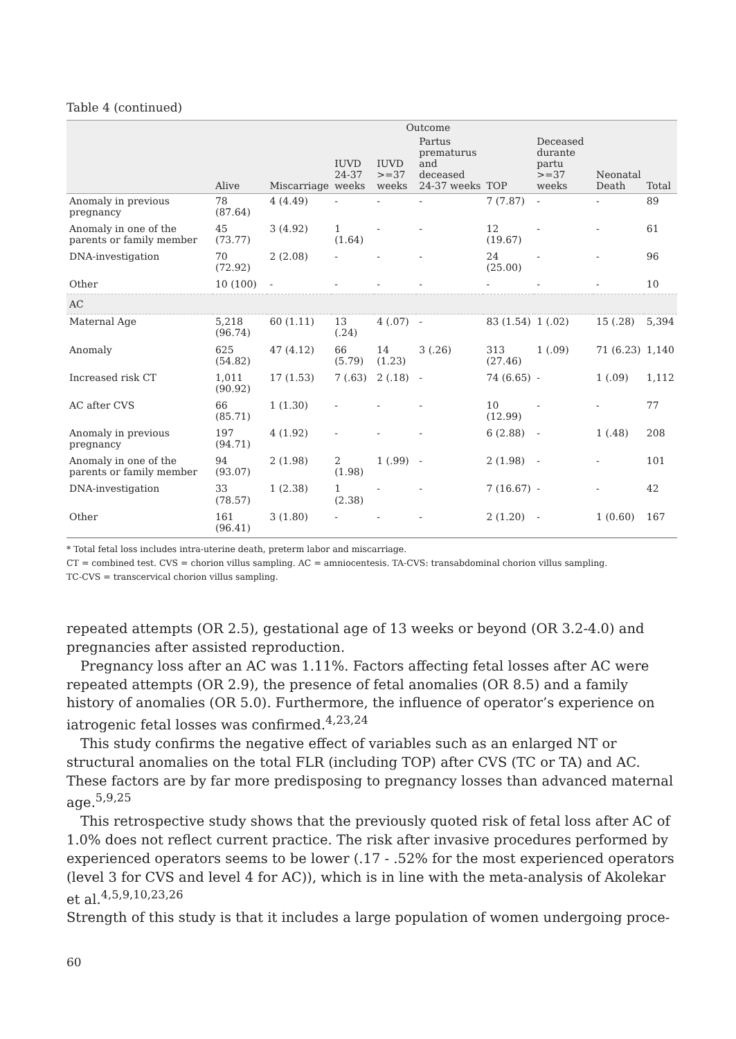Table 4 (continued)
| | Outcome | | | | | | | | |
| --- | --- | --- | --- | --- | --- | --- | --- | --- | --- |
| | Alive | Miscarriage | IUVD 24-37 weeks | IUVD >=37 weeks | Partus prematurus and deceased 24-37 weeks | TOP | Deceased durante partu >=37 weeks | Neonatal Death | Total |
| Anomaly in previous pregnancy | 78 (87.64) | 4 (4.49) | - | - | - | 7 (7.87) | - | - | 89 |
| Anomaly in one of the parents or family member | 45 (73.77) | 3 (4.92) | 1 (1.64) | - | - | 12 (19.67) | - | - | 61 |
| DNA-investigation | 70 (72.92) | 2 (2.08) | - | - | - | 24 (25.00) | - | - | 96 |
| Other | 10 (100) | - | - | - | - | - | - | - | 10 |
| AC | | | | | | | | | |
| Maternal Age | 5,218 (96.74) | 60 (1.11) | 13 (.24) | 4 (.07) | - | 83 (1.54) | 1 (.02) | 15 (.28) | 5,394 |
| Anomaly | 625 (54.82) | 47 (4.12) | 66 (5.79) | 14 (1.23) | 3 (.26) | 313 (27.46) | 1 (.09) | 71 (6.23) | 1,140 |
| Increased risk CT | 1,011 (90.92) | 17 (1.53) | 7 (.63) | 2 (.18) | - | 74 (6.65) | - | 1 (.09) | 1,112 |
| AC after CVS | 66 (85.71) | 1 (1.30) | - | - | - | 10 (12.99) | - | - | 77 |
| Anomaly in previous pregnancy | 197 (94.71) | 4 (1.92) | - | - | - | 6 (2.88) | - | 1 (.48) | 208 |
| Anomaly in one of the parents or family member | 94 (93.07) | 2 (1.98) | 2 (1.98) | 1 (.99) | - | 2 (1.98) | - | - | 101 |
| DNA-investigation | 33 (78.57) | 1 (2.38) | 1 (2.38) | - | - | 7 (16.67) | - | - | 42 |
| Other | 161 (96.41) | 3 (1.80) | - | - | - | 2 (1.20) | - | 1 (0.60) | 167 |
* Total fetal loss includes intra-uterine death, preterm labor and miscarriage.
CT = combined test. CVS = chorion villus sampling. AC = amniocentesis. TA-CVS: transabdominal chorion villus sampling.
TC-CVS = transcervical chorion villus sampling.
repeated attempts (OR 2.5), gestational age of 13 weeks or beyond (OR 3.2-4.0) and pregnancies after assisted reproduction.
Pregnancy loss after an AC was 1.11%. Factors affecting fetal losses after AC were repeated attempts (OR 2.9), the presence of fetal anomalies (OR 8.5) and a family history of anomalies (OR 5.0). Furthermore, the influence of operator’s experience on iatrogenic fetal losses was confirmed.<sup>4,23,24</sup>
This study confirms the negative effect of variables such as an enlarged NT or structural anomalies on the total FLR (including TOP) after CVS (TC or TA) and AC. These factors are by far more predisposing to pregnancy losses than advanced maternal age.<sup>5,9,25</sup>
This retrospective study shows that the previously quoted risk of fetal loss after AC of 1.0% does not reflect current practice. The risk after invasive procedures performed by experienced operators seems to be lower (.17 - .52% for the most experienced operators (level 3 for CVS and level 4 for AC)), which is in line with the meta-analysis of Akolekar et al.<sup>4,5,9,10,23,26</sup>
Strength of this study is that it includes a large population of women undergoing proce-
60